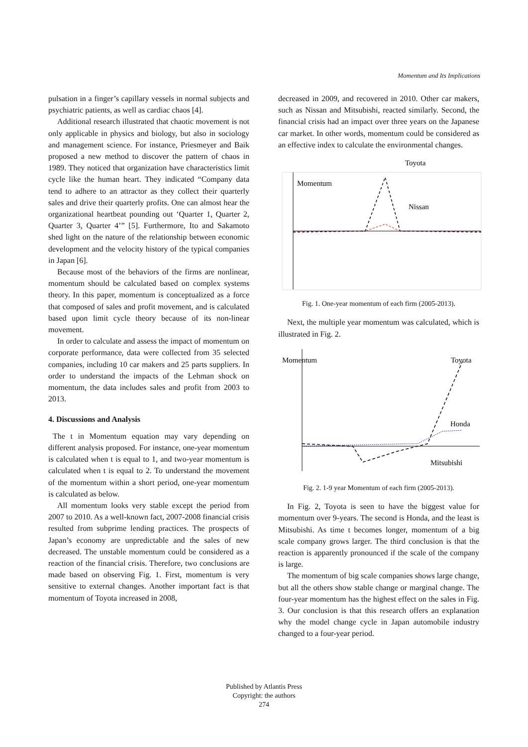Momentum and Its Implications
pulsation in a finger’s capillary vessels in normal subjects and psychiatric patients, as well as cardiac chaos [4].
Additional research illustrated that chaotic movement is not only applicable in physics and biology, but also in sociology and management science. For instance, Priesmeyer and Baik proposed a new method to discover the pattern of chaos in 1989. They noticed that organization have characteristics limit cycle like the human heart. They indicated “Company data tend to adhere to an attractor as they collect their quarterly sales and drive their quarterly profits. One can almost hear the organizational heartbeat pounding out ‘Quarter 1, Quarter 2, Quarter 3, Quarter 4’” [5]. Furthermore, Ito and Sakamoto shed light on the nature of the relationship between economic development and the velocity history of the typical companies in Japan [6].
Because most of the behaviors of the firms are nonlinear, momentum should be calculated based on complex systems theory. In this paper, momentum is conceptualized as a force that composed of sales and profit movement, and is calculated based upon limit cycle theory because of its non-linear movement.
In order to calculate and assess the impact of momentum on corporate performance, data were collected from 35 selected companies, including 10 car makers and 25 parts suppliers. In order to understand the impacts of the Lehman shock on momentum, the data includes sales and profit from 2003 to 2013.
4. Discussions and Analysis
The t in Momentum equation may vary depending on different analysis proposed. For instance, one-year momentum is calculated when t is equal to 1, and two-year momentum is calculated when t is equal to 2. To understand the movement of the momentum within a short period, one-year momentum is calculated as below.
All momentum looks very stable except the period from 2007 to 2010. As a well-known fact, 2007-2008 financial crisis resulted from subprime lending practices. The prospects of Japan’s economy are unpredictable and the sales of new decreased. The unstable momentum could be considered as a reaction of the financial crisis. Therefore, two conclusions are made based on observing Fig. 1. First, momentum is very sensitive to external changes. Another important fact is that momentum of Toyota increased in 2008,
decreased in 2009, and recovered in 2010. Other car makers, such as Nissan and Mitsubishi, reacted similarly. Second, the financial crisis had an impact over three years on the Japanese car market. In other words, momentum could be considered as an effective index to calculate the environmental changes.
Toyota
Momentum
Nissan
Fig. 1. One-year momentum of each firm (2005-2013).
Next, the multiple year momentum was calculated, which is illustrated in Fig. 2.
Momentum
Toyota
Honda
Mitsubishi
Fig. 2. 1-9 year Momentum of each firm (2005-2013).
In Fig. 2, Toyota is seen to have the biggest value for momentum over 9-years. The second is Honda, and the least is Mitsubishi. As time t becomes longer, momentum of a big scale company grows larger. The third conclusion is that the reaction is apparently pronounced if the scale of the company is large.
The momentum of big scale companies shows large change, but all the others show stable change or marginal change. The four-year momentum has the highest effect on the sales in Fig. 3. Our conclusion is that this research offers an explanation why the model change cycle in Japan automobile industry changed to a four-year period.
Published by Atlantis Press
Copyright: the authors
274